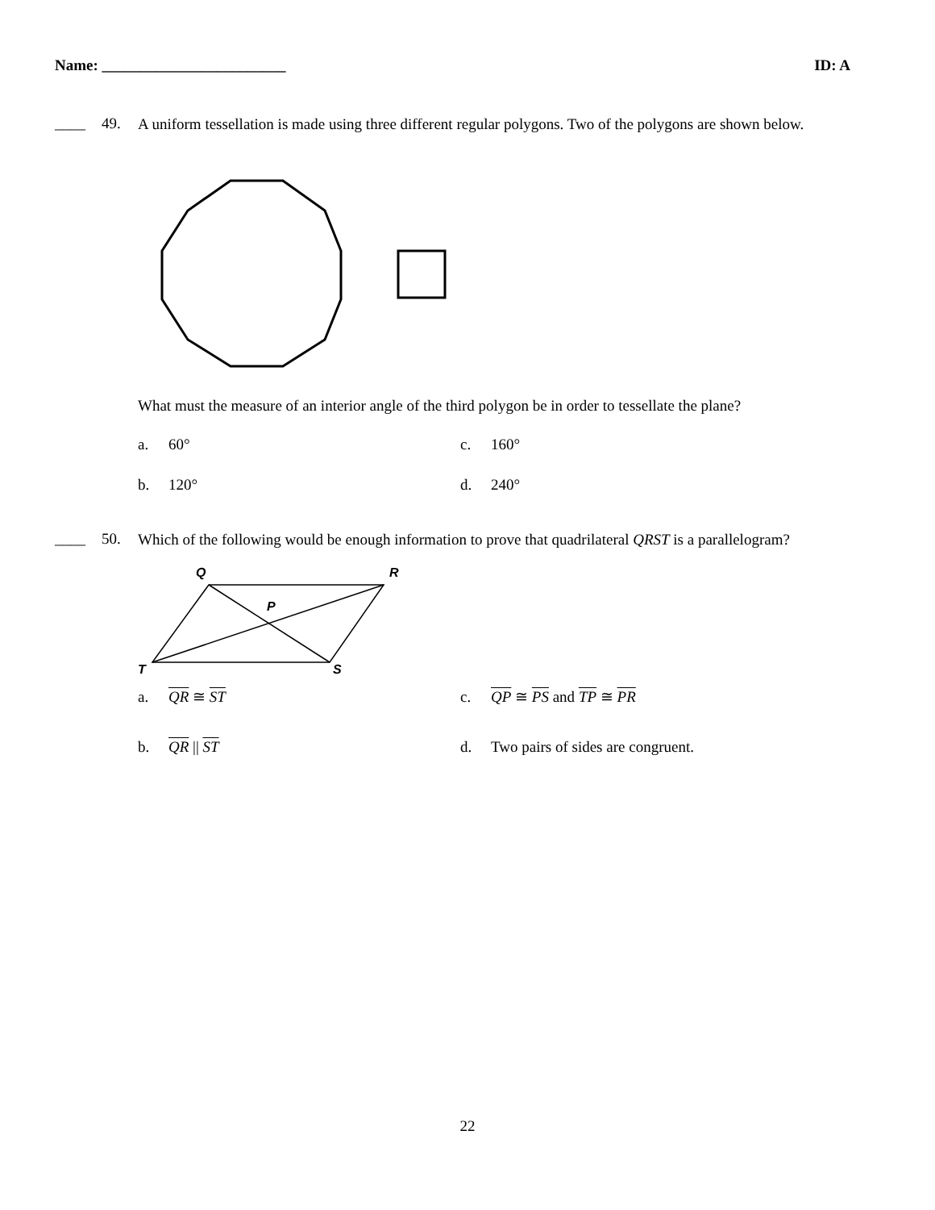Name: ________________________ ID: A
____ 49.
A uniform tessellation is made using three different regular polygons. Two of the polygons are shown below.
What must the measure of an interior angle of the third polygon be in order to tessellate the plane?
a. 60°
c. 160°
b. 120°
d. 240°
____ 50.
Which of the following would be enough information to prove that quadrilateral QRST is a parallelogram?
Q
R
P
T
S
a. QR ≅ ST
c. QP ≅ PS and TP ≅ PR
b. QR || ST
d. Two pairs of sides are congruent.
22